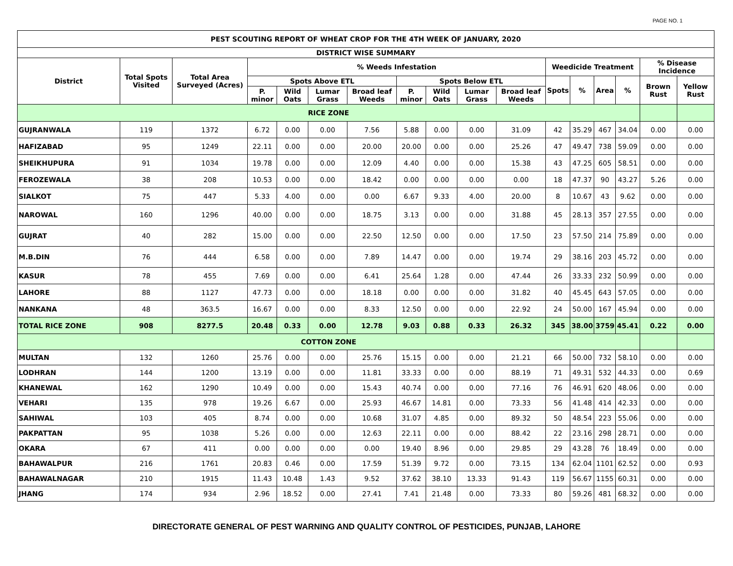PAGE NO. 1
| PEST SCOUTING REPORT OF WHEAT CROP FOR THE 4TH WEEK OF JANUARY, 2020 | | | | | | | | | | | | | | | | |
| --- | --- | --- | --- | --- | --- | --- | --- | --- | --- | --- | --- | --- | --- | --- | --- | --- |
| DISTRICT WISE SUMMARY | | | | | | | | | | | | | | | | |
| District | Total Spots Visited | Total Area Surveyed (Acres) | % Weeds Infestation | | | | | | | | Weedicide Treatment | | | | % Disease Incidence | |
| | | | Spots Above ETL | | | | Spots Below ETL | | | | Spots | % | Area | % | Brown Rust | Yellow Rust |
| | | | P. minor | Wild Oats | Lumar Grass | Broad leaf Weeds | P. minor | Wild Oats | Lumar Grass | Broad leaf Weeds | | | | | | |
| RICE ZONE | | | | | | | | | | | | | | | | |
| GUJRANWALA | 119 | 1372 | 6.72 | 0.00 | 0.00 | 7.56 | 5.88 | 0.00 | 0.00 | 31.09 | 42 | 35.29 | 467 | 34.04 | 0.00 | 0.00 |
| HAFIZABAD | 95 | 1249 | 22.11 | 0.00 | 0.00 | 20.00 | 20.00 | 0.00 | 0.00 | 25.26 | 47 | 49.47 | 738 | 59.09 | 0.00 | 0.00 |
| SHEIKHUPURA | 91 | 1034 | 19.78 | 0.00 | 0.00 | 12.09 | 4.40 | 0.00 | 0.00 | 15.38 | 43 | 47.25 | 605 | 58.51 | 0.00 | 0.00 |
| FEROZEWALA | 38 | 208 | 10.53 | 0.00 | 0.00 | 18.42 | 0.00 | 0.00 | 0.00 | 0.00 | 18 | 47.37 | 90 | 43.27 | 5.26 | 0.00 |
| SIALKOT | 75 | 447 | 5.33 | 4.00 | 0.00 | 0.00 | 6.67 | 9.33 | 4.00 | 20.00 | 8 | 10.67 | 43 | 9.62 | 0.00 | 0.00 |
| NAROWAL | 160 | 1296 | 40.00 | 0.00 | 0.00 | 18.75 | 3.13 | 0.00 | 0.00 | 31.88 | 45 | 28.13 | 357 | 27.55 | 0.00 | 0.00 |
| GUJRAT | 40 | 282 | 15.00 | 0.00 | 0.00 | 22.50 | 12.50 | 0.00 | 0.00 | 17.50 | 23 | 57.50 | 214 | 75.89 | 0.00 | 0.00 |
| M.B.DIN | 76 | 444 | 6.58 | 0.00 | 0.00 | 7.89 | 14.47 | 0.00 | 0.00 | 19.74 | 29 | 38.16 | 203 | 45.72 | 0.00 | 0.00 |
| KASUR | 78 | 455 | 7.69 | 0.00 | 0.00 | 6.41 | 25.64 | 1.28 | 0.00 | 47.44 | 26 | 33.33 | 232 | 50.99 | 0.00 | 0.00 |
| LAHORE | 88 | 1127 | 47.73 | 0.00 | 0.00 | 18.18 | 0.00 | 0.00 | 0.00 | 31.82 | 40 | 45.45 | 643 | 57.05 | 0.00 | 0.00 |
| NANKANA | 48 | 363.5 | 16.67 | 0.00 | 0.00 | 8.33 | 12.50 | 0.00 | 0.00 | 22.92 | 24 | 50.00 | 167 | 45.94 | 0.00 | 0.00 |
| TOTAL RICE ZONE | 908 | 8277.5 | 20.48 | 0.33 | 0.00 | 12.78 | 9.03 | 0.88 | 0.33 | 26.32 | 345 | 38.00 | 3759 | 45.41 | 0.22 | 0.00 |
| COTTON ZONE | | | | | | | | | | | | | | | | |
| MULTAN | 132 | 1260 | 25.76 | 0.00 | 0.00 | 25.76 | 15.15 | 0.00 | 0.00 | 21.21 | 66 | 50.00 | 732 | 58.10 | 0.00 | 0.00 |
| LODHRAN | 144 | 1200 | 13.19 | 0.00 | 0.00 | 11.81 | 33.33 | 0.00 | 0.00 | 88.19 | 71 | 49.31 | 532 | 44.33 | 0.00 | 0.69 |
| KHANEWAL | 162 | 1290 | 10.49 | 0.00 | 0.00 | 15.43 | 40.74 | 0.00 | 0.00 | 77.16 | 76 | 46.91 | 620 | 48.06 | 0.00 | 0.00 |
| VEHARI | 135 | 978 | 19.26 | 6.67 | 0.00 | 25.93 | 46.67 | 14.81 | 0.00 | 73.33 | 56 | 41.48 | 414 | 42.33 | 0.00 | 0.00 |
| SAHIWAL | 103 | 405 | 8.74 | 0.00 | 0.00 | 10.68 | 31.07 | 4.85 | 0.00 | 89.32 | 50 | 48.54 | 223 | 55.06 | 0.00 | 0.00 |
| PAKPATTAN | 95 | 1038 | 5.26 | 0.00 | 0.00 | 12.63 | 22.11 | 0.00 | 0.00 | 88.42 | 22 | 23.16 | 298 | 28.71 | 0.00 | 0.00 |
| OKARA | 67 | 411 | 0.00 | 0.00 | 0.00 | 0.00 | 19.40 | 8.96 | 0.00 | 29.85 | 29 | 43.28 | 76 | 18.49 | 0.00 | 0.00 |
| BAHAWALPUR | 216 | 1761 | 20.83 | 0.46 | 0.00 | 17.59 | 51.39 | 9.72 | 0.00 | 73.15 | 134 | 62.04 | 1101 | 62.52 | 0.00 | 0.93 |
| BAHAWALNAGAR | 210 | 1915 | 11.43 | 10.48 | 1.43 | 9.52 | 37.62 | 38.10 | 13.33 | 91.43 | 119 | 56.67 | 1155 | 60.31 | 0.00 | 0.00 |
| JHANG | 174 | 934 | 2.96 | 18.52 | 0.00 | 27.41 | 7.41 | 21.48 | 0.00 | 73.33 | 80 | 59.26 | 481 | 68.32 | 0.00 | 0.00 |
DIRECTORATE GENERAL OF PEST WARNING AND QUALITY CONTROL OF PESTICIDES, PUNJAB, LAHORE